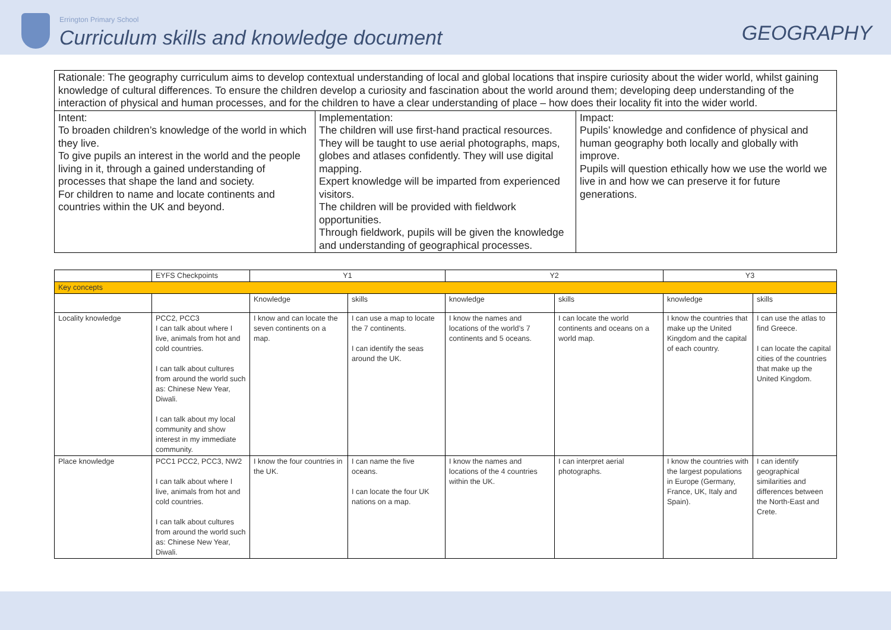Errington Primary School
Curriculum skills and knowledge document
GEOGRAPHY
| Rationale: The geography curriculum aims to develop contextual understanding of local and global locations that inspire curiosity about the wider world, whilst gaining knowledge of cultural differences. To ensure the children develop a curiosity and fascination about the world around them; developing deep understanding of the interaction of physical and human processes, and for the children to have a clear understanding of place – how does their locality fit into the wider world. | | |
| Intent: To broaden children’s knowledge of the world in which they live. To give pupils an interest in the world and the people living in it, through a gained understanding of processes that shape the land and society. For children to name and locate continents and countries within the UK and beyond. | Implementation: The children will use first-hand practical resources. They will be taught to use aerial photographs, maps, globes and atlases confidently. They will use digital mapping. Expert knowledge will be imparted from experienced visitors. The children will be provided with fieldwork opportunities. Through fieldwork, pupils will be given the knowledge and understanding of geographical processes. | Impact: Pupils’ knowledge and confidence of physical and human geography both locally and globally with improve. Pupils will question ethically how we use the world we live in and how we can preserve it for future generations. |
| | EYFS Checkpoints | Y1 | | Y2 | | Y3 | |
| Key concepts | | | | | | | |
| | | Knowledge | skills | knowledge | skills | knowledge | skills |
| Locality knowledge | PCC2, PCC3 I can talk about where I live, animals from hot and cold countries. I can talk about cultures from around the world such as: Chinese New Year, Diwali. I can talk about my local community and show interest in my immediate community. | I know and can locate the seven continents on a map. | I can use a map to locate the 7 continents. I can identify the seas around the UK. | I know the names and locations of the world’s 7 continents and 5 oceans. | I can locate the world continents and oceans on a world map. | I know the countries that make up the United Kingdom and the capital of each country. | I can use the atlas to find Greece. I can locate the capital cities of the countries that make up the United Kingdom. |
| Place knowledge | PCC1 PCC2, PCC3, NW2 I can talk about where I live, animals from hot and cold countries. I can talk about cultures from around the world such as: Chinese New Year, Diwali. | I know the four countries in the UK. | I can name the five oceans. I can locate the four UK nations on a map. | I know the names and locations of the 4 countries within the UK. | I can interpret aerial photographs. | I know the countries with the largest populations in Europe (Germany, France, UK, Italy and Spain). | I can identify geographical similarities and differences between the North-East and Crete. |